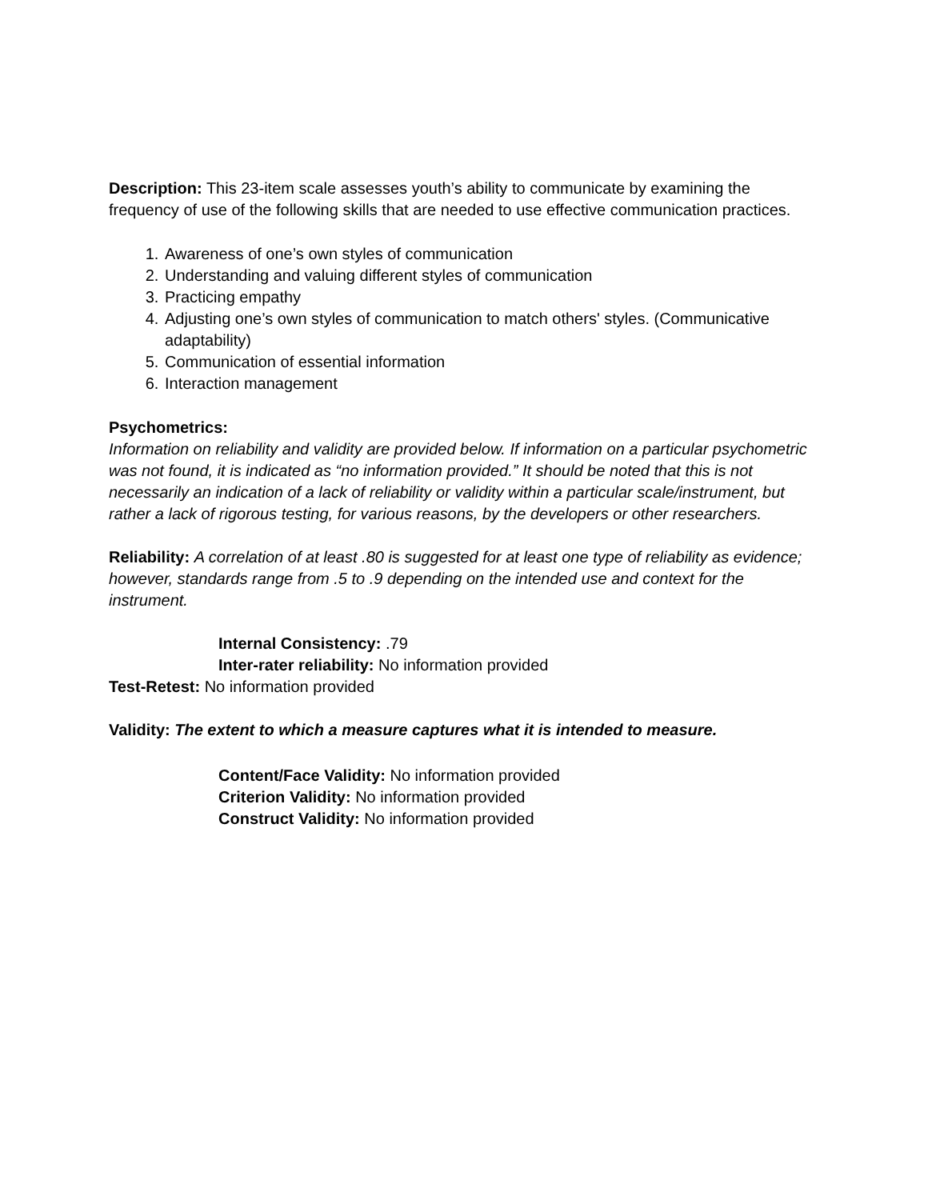Description: This 23-item scale assesses youth’s ability to communicate by examining the frequency of use of the following skills that are needed to use effective communication practices.
1. Awareness of one’s own styles of communication
2. Understanding and valuing different styles of communication
3. Practicing empathy
4. Adjusting one’s own styles of communication to match others' styles. (Communicative adaptability)
5. Communication of essential information
6. Interaction management
Psychometrics:
Information on reliability and validity are provided below. If information on a particular psychometric was not found, it is indicated as “no information provided.” It should be noted that this is not necessarily an indication of a lack of reliability or validity within a particular scale/instrument, but rather a lack of rigorous testing, for various reasons, by the developers or other researchers.
Reliability: A correlation of at least .80 is suggested for at least one type of reliability as evidence; however, standards range from .5 to .9 depending on the intended use and context for the instrument.
Internal Consistency: .79
Inter-rater reliability: No information provided
Test-Retest: No information provided
Validity: The extent to which a measure captures what it is intended to measure.
Content/Face Validity: No information provided
Criterion Validity: No information provided
Construct Validity: No information provided